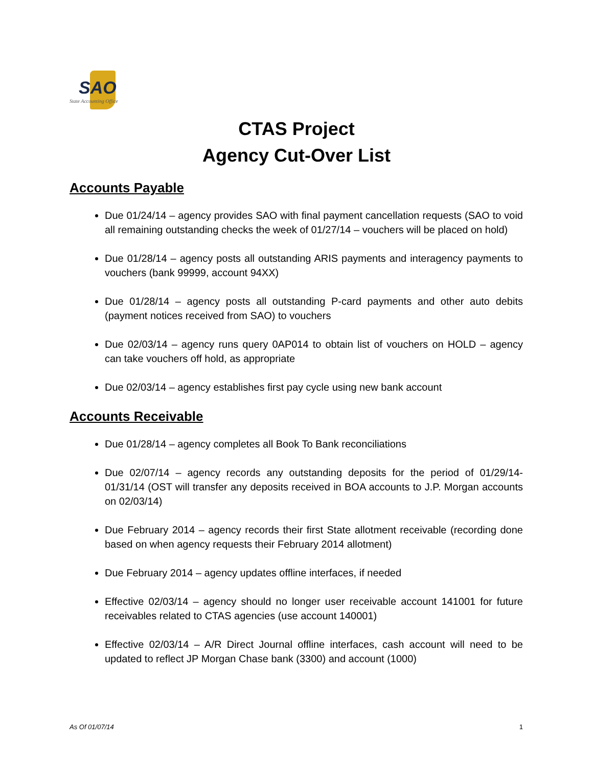SAO
State Accounting Office
CTAS Project
Agency Cut-Over List
Accounts Payable
Due 01/24/14 – agency provides SAO with final payment cancellation requests (SAO to void all remaining outstanding checks the week of 01/27/14 – vouchers will be placed on hold)
Due 01/28/14 – agency posts all outstanding ARIS payments and interagency payments to vouchers (bank 99999, account 94XX)
Due 01/28/14 – agency posts all outstanding P-card payments and other auto debits (payment notices received from SAO) to vouchers
Due 02/03/14 – agency runs query 0AP014 to obtain list of vouchers on HOLD – agency can take vouchers off hold, as appropriate
Due 02/03/14 – agency establishes first pay cycle using new bank account
Accounts Receivable
Due 01/28/14 – agency completes all Book To Bank reconciliations
Due 02/07/14 – agency records any outstanding deposits for the period of 01/29/14-01/31/14 (OST will transfer any deposits received in BOA accounts to J.P. Morgan accounts on 02/03/14)
Due February 2014 – agency records their first State allotment receivable (recording done based on when agency requests their February 2014 allotment)
Due February 2014 – agency updates offline interfaces, if needed
Effective 02/03/14 – agency should no longer user receivable account 141001 for future receivables related to CTAS agencies (use account 140001)
Effective 02/03/14 – A/R Direct Journal offline interfaces, cash account will need to be updated to reflect JP Morgan Chase bank (3300) and account (1000)
As Of 01/07/14 1